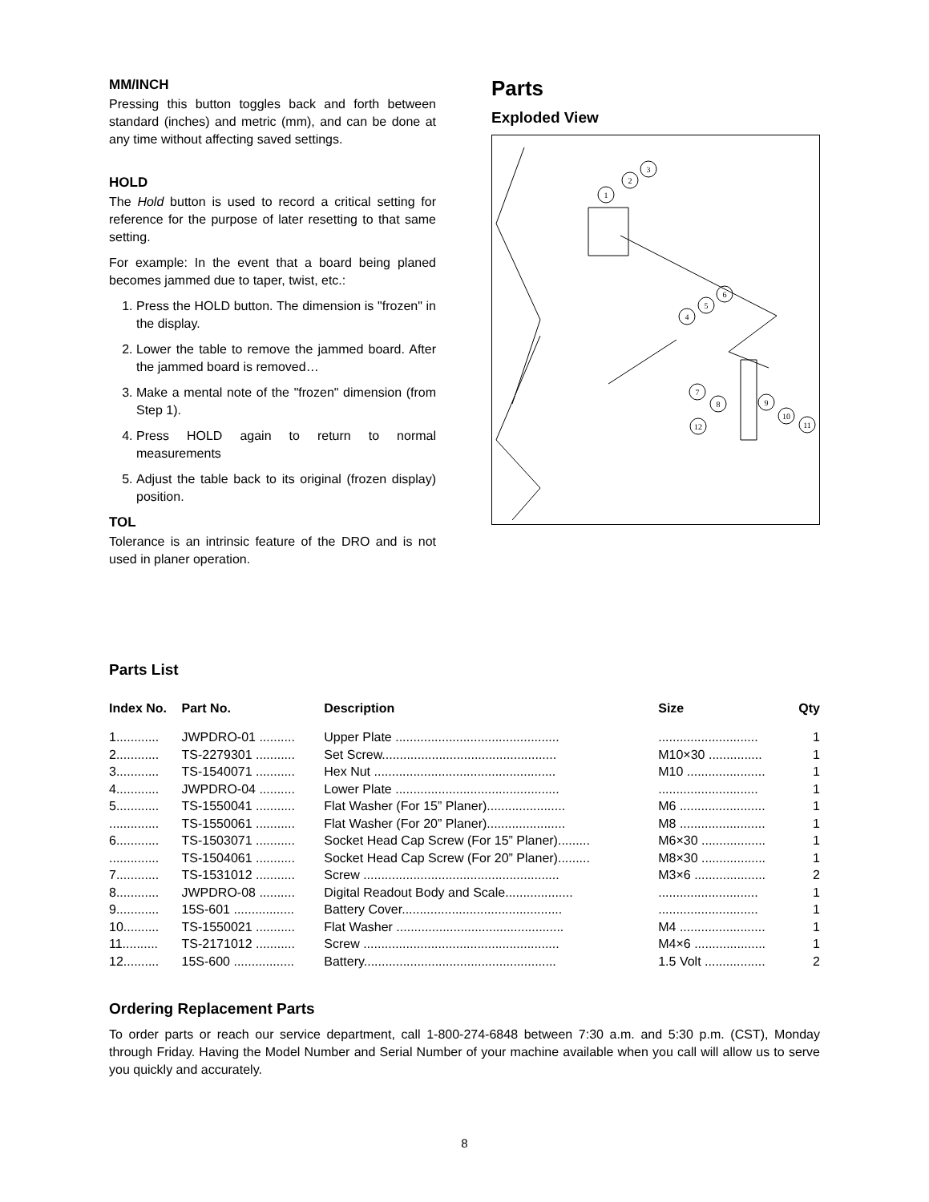MM/INCH
Pressing this button toggles back and forth between standard (inches) and metric (mm), and can be done at any time without affecting saved settings.
HOLD
The Hold button is used to record a critical setting for reference for the purpose of later resetting to that same setting.
For example: In the event that a board being planed becomes jammed due to taper, twist, etc.:
1. Press the HOLD button. The dimension is "frozen" in the display.
2. Lower the table to remove the jammed board. After the jammed board is removed…
3. Make a mental note of the "frozen" dimension (from Step 1).
4. Press HOLD again to return to normal measurements
5. Adjust the table back to its original (frozen display) position.
TOL
Tolerance is an intrinsic feature of the DRO and is not used in planer operation.
Parts
Exploded View
1
2
3
4
5
6
7
8
9
10
11
12
Parts List
| Index No. | Part No. | Description | Size | Qty |
| --- | --- | --- | --- | --- |
| 1............ | JWPDRO-01 .......... | Upper Plate .............................................. | ............................ | 1 |
| 2............ | TS-2279301 ........... | Set Screw................................................. | M10×30 ............... | 1 |
| 3............ | TS-1540071 ........... | Hex Nut ................................................... | M10 ...................... | 1 |
| 4............ | JWPDRO-04 .......... | Lower Plate .............................................. | ............................ | 1 |
| 5............ | TS-1550041 ........... | Flat Washer (For 15” Planer)...................... | M6 ........................ | 1 |
| .............. | TS-1550061 ........... | Flat Washer (For 20” Planer)...................... | M8 ........................ | 1 |
| 6............ | TS-1503071 ........... | Socket Head Cap Screw (For 15” Planer)......... | M6×30 .................. | 1 |
| .............. | TS-1504061 ........... | Socket Head Cap Screw (For 20” Planer)......... | M8×30 .................. | 1 |
| 7............ | TS-1531012 ........... | Screw ....................................................... | M3×6 .................... | 2 |
| 8............ | JWPDRO-08 .......... | Digital Readout Body and Scale................... | ............................ | 1 |
| 9............ | 15S-601 ................. | Battery Cover............................................. | ............................ | 1 |
| 10.......... | TS-1550021 ........... | Flat Washer ............................................... | M4 ........................ | 1 |
| 11.......... | TS-2171012 ........... | Screw ....................................................... | M4×6 .................... | 1 |
| 12.......... | 15S-600 ................. | Battery...................................................... | 1.5 Volt ................. | 2 |
Ordering Replacement Parts
To order parts or reach our service department, call 1-800-274-6848 between 7:30 a.m. and 5:30 p.m. (CST), Monday through Friday. Having the Model Number and Serial Number of your machine available when you call will allow us to serve you quickly and accurately.
8